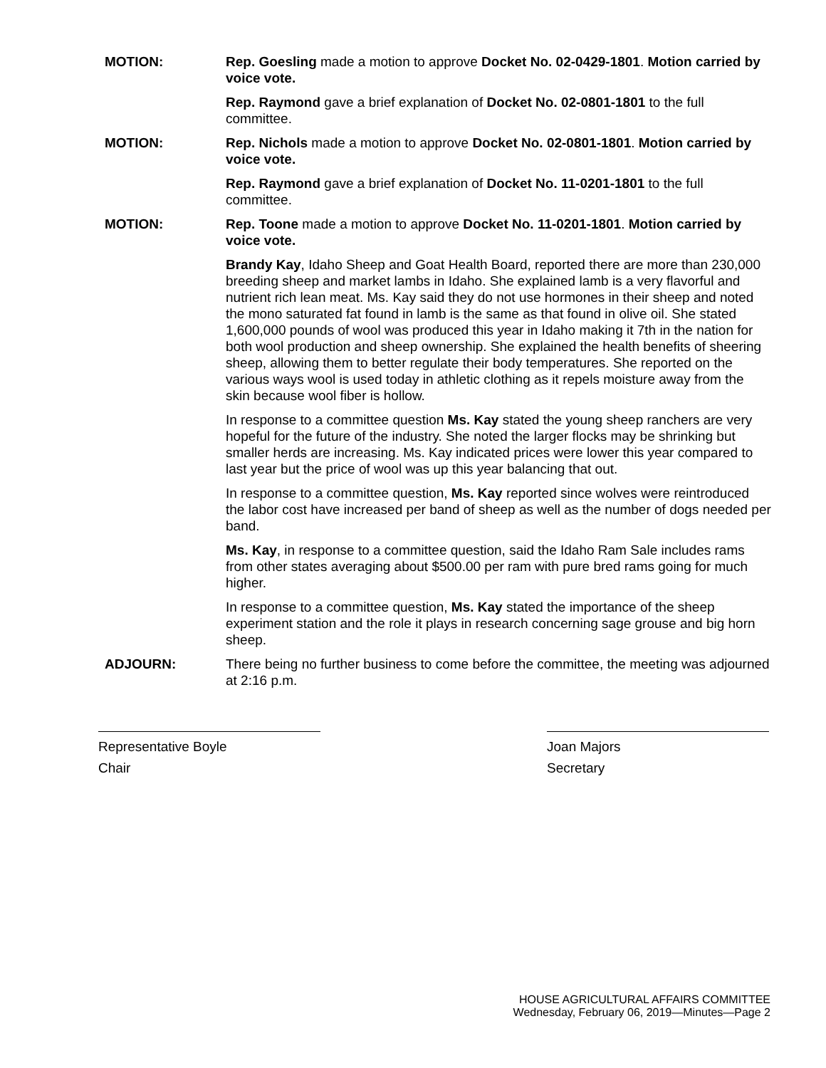MOTION: Rep. Goesling made a motion to approve Docket No. 02-0429-1801. Motion carried by voice vote.
Rep. Raymond gave a brief explanation of Docket No. 02-0801-1801 to the full committee.
MOTION: Rep. Nichols made a motion to approve Docket No. 02-0801-1801. Motion carried by voice vote.
Rep. Raymond gave a brief explanation of Docket No. 11-0201-1801 to the full committee.
MOTION: Rep. Toone made a motion to approve Docket No. 11-0201-1801. Motion carried by voice vote.
Brandy Kay, Idaho Sheep and Goat Health Board, reported there are more than 230,000 breeding sheep and market lambs in Idaho. She explained lamb is a very flavorful and nutrient rich lean meat. Ms. Kay said they do not use hormones in their sheep and noted the mono saturated fat found in lamb is the same as that found in olive oil. She stated 1,600,000 pounds of wool was produced this year in Idaho making it 7th in the nation for both wool production and sheep ownership. She explained the health benefits of sheering sheep, allowing them to better regulate their body temperatures. She reported on the various ways wool is used today in athletic clothing as it repels moisture away from the skin because wool fiber is hollow.
In response to a committee question Ms. Kay stated the young sheep ranchers are very hopeful for the future of the industry. She noted the larger flocks may be shrinking but smaller herds are increasing. Ms. Kay indicated prices were lower this year compared to last year but the price of wool was up this year balancing that out.
In response to a committee question, Ms. Kay reported since wolves were reintroduced the labor cost have increased per band of sheep as well as the number of dogs needed per band.
Ms. Kay, in response to a committee question, said the Idaho Ram Sale includes rams from other states averaging about $500.00 per ram with pure bred rams going for much higher.
In response to a committee question, Ms. Kay stated the importance of the sheep experiment station and the role it plays in research concerning sage grouse and big horn sheep.
ADJOURN: There being no further business to come before the committee, the meeting was adjourned at 2:16 p.m.
Representative Boyle
Chair
Joan Majors
Secretary
HOUSE AGRICULTURAL AFFAIRS COMMITTEE
Wednesday, February 06, 2019—Minutes—Page 2